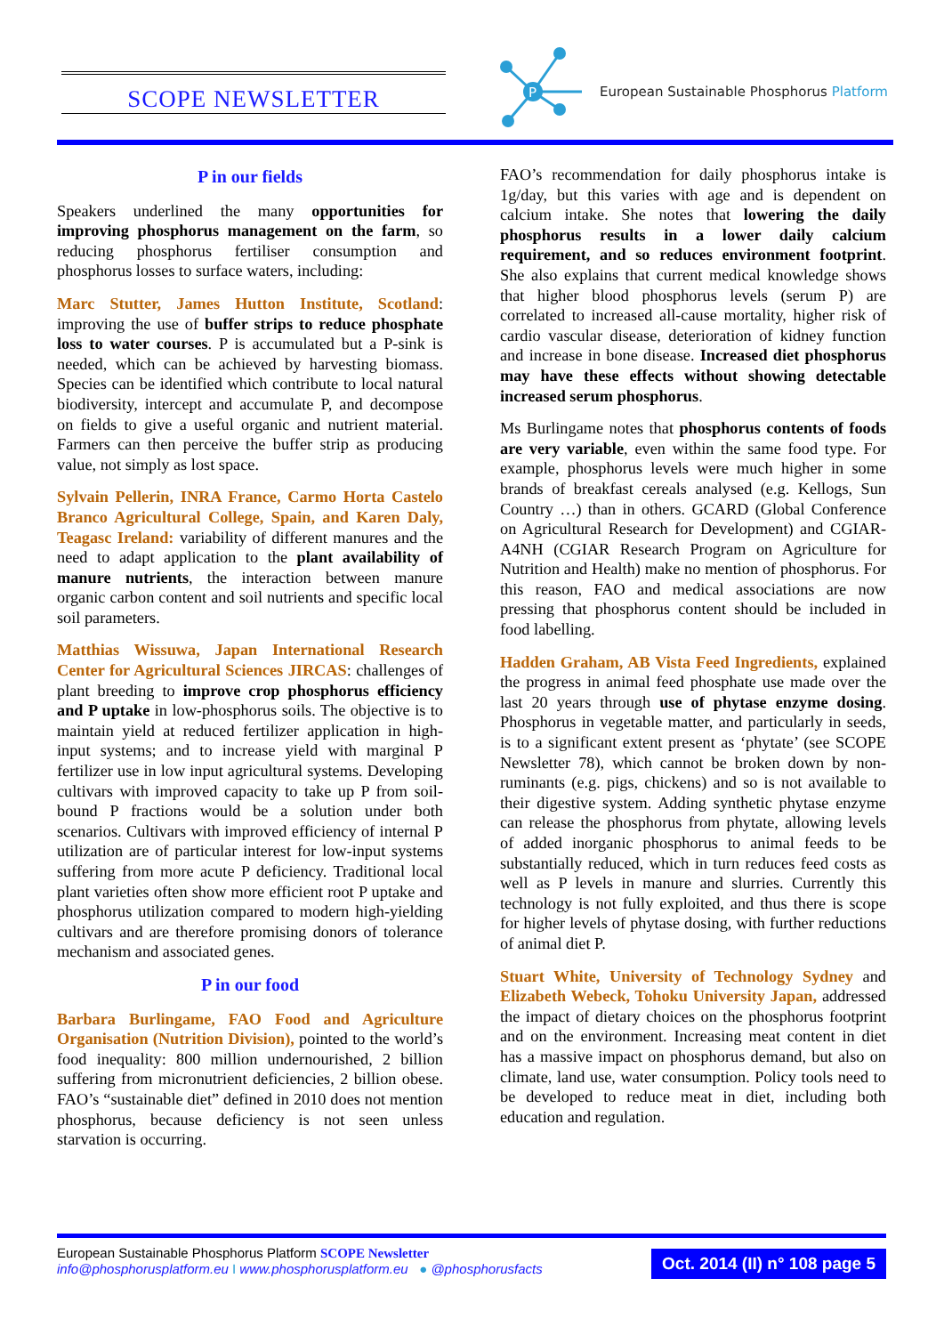SCOPE NEWSLETTER
P
European Sustainable Phosphorus Platform
P in our fields
Speakers underlined the many opportunities for improving phosphorus management on the farm, so reducing phosphorus fertiliser consumption and phosphorus losses to surface waters, including:
Marc Stutter, James Hutton Institute, Scotland: improving the use of buffer strips to reduce phosphate loss to water courses. P is accumulated but a P-sink is needed, which can be achieved by harvesting biomass. Species can be identified which contribute to local natural biodiversity, intercept and accumulate P, and decompose on fields to give a useful organic and nutrient material. Farmers can then perceive the buffer strip as producing value, not simply as lost space.
Sylvain Pellerin, INRA France, Carmo Horta Castelo Branco Agricultural College, Spain, and Karen Daly, Teagasc Ireland: variability of different manures and the need to adapt application to the plant availability of manure nutrients, the interaction between manure organic carbon content and soil nutrients and specific local soil parameters.
Matthias Wissuwa, Japan International Research Center for Agricultural Sciences JIRCAS: challenges of plant breeding to improve crop phosphorus efficiency and P uptake in low-phosphorus soils. The objective is to maintain yield at reduced fertilizer application in high-input systems; and to increase yield with marginal P fertilizer use in low input agricultural systems. Developing cultivars with improved capacity to take up P from soil-bound P fractions would be a solution under both scenarios. Cultivars with improved efficiency of internal P utilization are of particular interest for low-input systems suffering from more acute P deficiency. Traditional local plant varieties often show more efficient root P uptake and phosphorus utilization compared to modern high-yielding cultivars and are therefore promising donors of tolerance mechanism and associated genes.
P in our food
Barbara Burlingame, FAO Food and Agriculture Organisation (Nutrition Division), pointed to the world’s food inequality: 800 million undernourished, 2 billion suffering from micronutrient deficiencies, 2 billion obese. FAO’s “sustainable diet” defined in 2010 does not mention phosphorus, because deficiency is not seen unless starvation is occurring.
FAO’s recommendation for daily phosphorus intake is 1g/day, but this varies with age and is dependent on calcium intake. She notes that lowering the daily phosphorus results in a lower daily calcium requirement, and so reduces environment footprint. She also explains that current medical knowledge shows that higher blood phosphorus levels (serum P) are correlated to increased all-cause mortality, higher risk of cardio vascular disease, deterioration of kidney function and increase in bone disease. Increased diet phosphorus may have these effects without showing detectable increased serum phosphorus.
Ms Burlingame notes that phosphorus contents of foods are very variable, even within the same food type. For example, phosphorus levels were much higher in some brands of breakfast cereals analysed (e.g. Kellogs, Sun Country …) than in others. GCARD (Global Conference on Agricultural Research for Development) and CGIAR-A4NH (CGIAR Research Program on Agriculture for Nutrition and Health) make no mention of phosphorus. For this reason, FAO and medical associations are now pressing that phosphorus content should be included in food labelling.
Hadden Graham, AB Vista Feed Ingredients, explained the progress in animal feed phosphate use made over the last 20 years through use of phytase enzyme dosing. Phosphorus in vegetable matter, and particularly in seeds, is to a significant extent present as ‘phytate’ (see SCOPE Newsletter 78), which cannot be broken down by non-ruminants (e.g. pigs, chickens) and so is not available to their digestive system. Adding synthetic phytase enzyme can release the phosphorus from phytate, allowing levels of added inorganic phosphorus to animal feeds to be substantially reduced, which in turn reduces feed costs as well as P levels in manure and slurries. Currently this technology is not fully exploited, and thus there is scope for higher levels of phytase dosing, with further reductions of animal diet P.
Stuart White, University of Technology Sydney and Elizabeth Webeck, Tohoku University Japan, addressed the impact of dietary choices on the phosphorus footprint and on the environment. Increasing meat content in diet has a massive impact on phosphorus demand, but also on climate, land use, water consumption. Policy tools need to be developed to reduce meat in diet, including both education and regulation.
European Sustainable Phosphorus Platform SCOPE Newsletter
info@phosphorusplatform.eu I www.phosphorusplatform.eu ● @phosphorusfacts
Oct. 2014 (II) n° 108 page 5